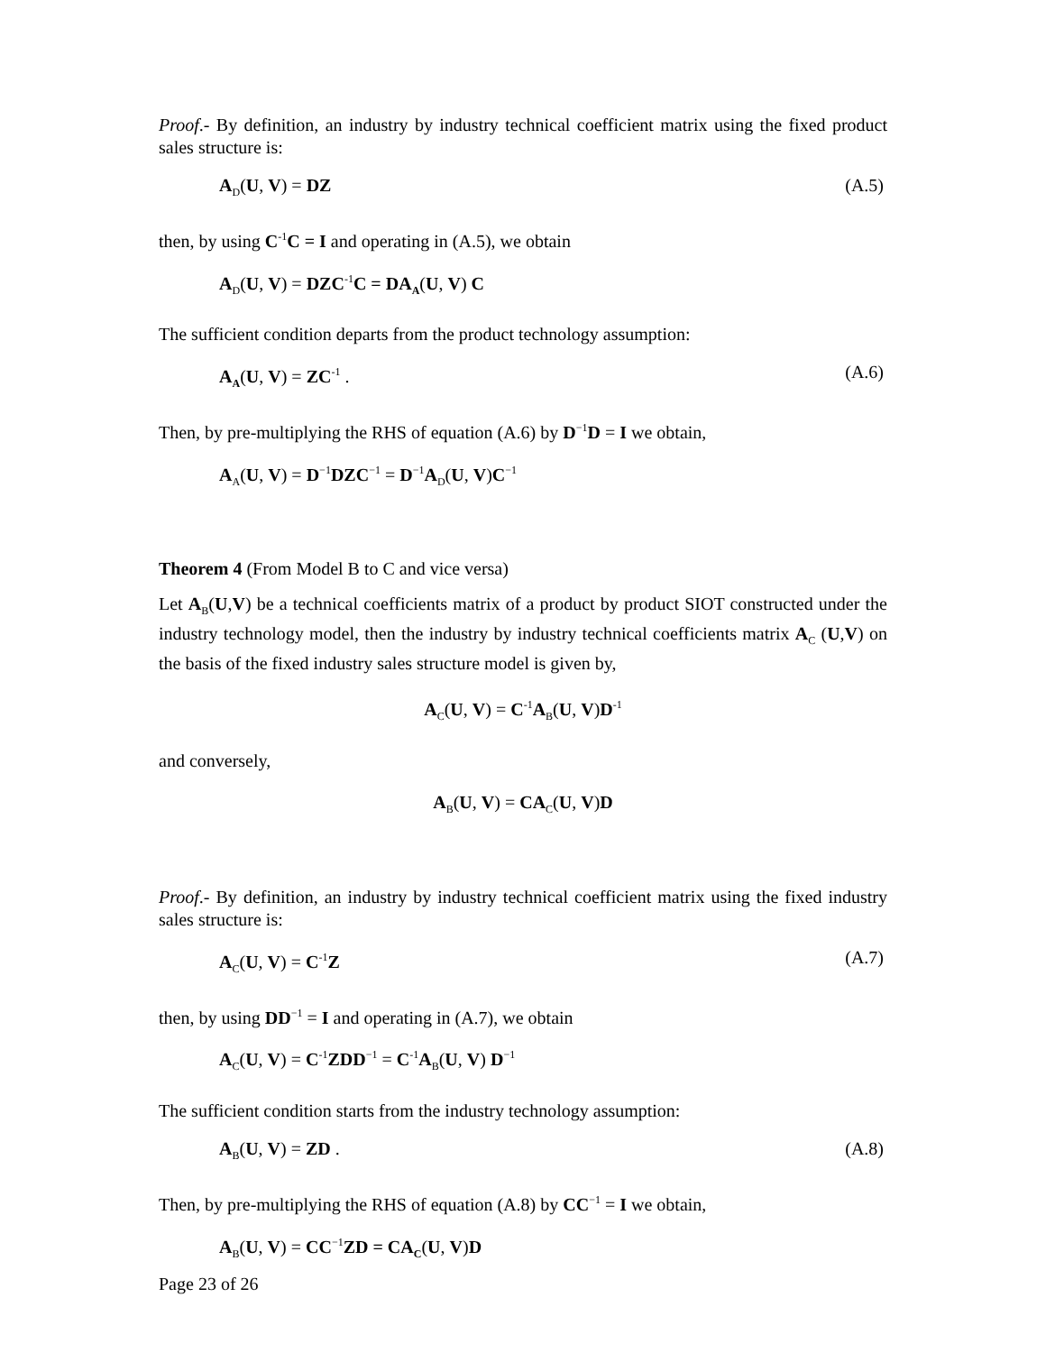Proof.- By definition, an industry by industry technical coefficient matrix using the fixed product sales structure is:
A<sub>D</sub>(U, V) = DZ (A.5)
then, by using C<sup>-1</sup>C = I and operating in (A.5), we obtain
A<sub>D</sub>(U, V) = DZC<sup>-1</sup>C = DA<sub>A</sub>(U, V) C
The sufficient condition departs from the product technology assumption:
A<sub>A</sub>(U, V) = ZC<sup>-1</sup> . (A.6)
Then, by pre-multiplying the RHS of equation (A.6) by D<sup>−1</sup>D = I we obtain,
A<sub>A</sub>(U, V) = D<sup>−1</sup>DZC<sup>−1</sup> = D<sup>−1</sup>A<sub>D</sub>(U, V)C<sup>−1</sup>
Theorem 4 (From Model B to C and vice versa)
Let A<sub>B</sub>(U,V) be a technical coefficients matrix of a product by product SIOT constructed under the industry technology model, then the industry by industry technical coefficients matrix A<sub>C</sub> (U,V) on the basis of the fixed industry sales structure model is given by,
A<sub>C</sub>(U, V) = C<sup>-1</sup>A<sub>B</sub>(U, V)D<sup>-1</sup>
and conversely,
A<sub>B</sub>(U, V) = CA<sub>C</sub>(U, V)D
Proof.- By definition, an industry by industry technical coefficient matrix using the fixed industry sales structure is:
A<sub>C</sub>(U, V) = C<sup>-1</sup>Z (A.7)
then, by using DD<sup>−1</sup> = I and operating in (A.7), we obtain
A<sub>C</sub>(U, V) = C<sup>-1</sup>ZDD<sup>−1</sup> = C<sup>-1</sup>A<sub>B</sub>(U, V) D<sup>−1</sup>
The sufficient condition starts from the industry technology assumption:
A<sub>B</sub>(U, V) = ZD . (A.8)
Then, by pre-multiplying the RHS of equation (A.8) by CC<sup>−1</sup> = I we obtain,
A<sub>B</sub>(U, V) = CC<sup>−1</sup>ZD = CA<sub>C</sub>(U, V)D
Page 23 of 26